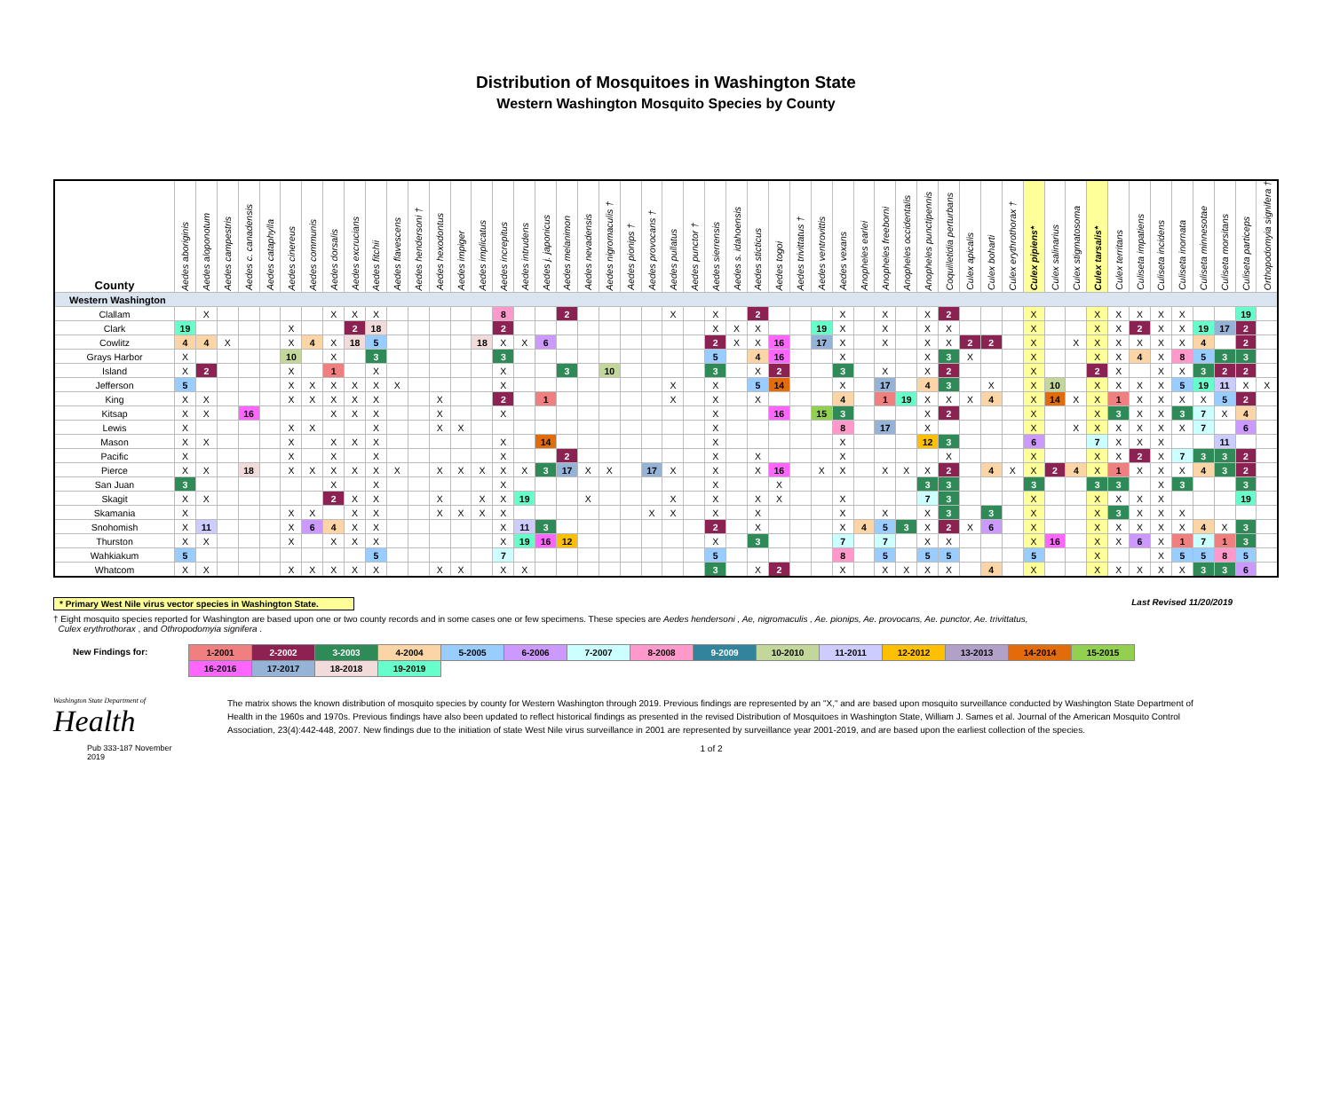Distribution of Mosquitoes in Washington State
Western Washington Mosquito Species by County
| County | Aedes aboriginis | Aedes aloponotum | Aedes campestris | Aedes c. canadensis | Aedes cataphylla | Aedes cinereus | Aedes communis | Aedes dorsalis | Aedes excrucians | Aedes fitchii | Aedes flavescens | Aedes hendersoni † | Aedes hexodontus | Aedes impiger | Aedes implicatus | Aedes increpitus | Aedes intrudens | Aedes j. japonicus | Aedes melanimon | Aedes nevadensis | Aedes nigromaculis † | Aedes pionips † | Aedes provocans † | Aedes pullatus | Aedes punctor † | Aedes sierrensis | Aedes s. idahoensis | Aedes sticticus | Aedes togoi | Aedes trivittatus † | Aedes ventrovittis | Aedes vexans | Anopheles earlei | Anopheles freeborni | Anopheles occidentalis | Anopheles punctipennis | Coquilletidia perturbans | Culex apicalis | Culex boharti | Culex erythrothorax † | Culex pipiens* | Culex salinarius | Culex stigmatosoma | Culex tarsalis* | Culex territans | Culiseta impatiens | Culiseta incidens | Culiseta inornata | Culiseta minnesotae | Culiseta morsitans | Culiseta particeps | Orthopodomyia signifera † |
| --- | --- | --- | --- | --- | --- | --- | --- | --- | --- | --- | --- | --- | --- | --- | --- | --- | --- | --- | --- | --- | --- | --- | --- | --- | --- | --- | --- | --- | --- | --- | --- | --- | --- | --- | --- | --- | --- | --- | --- | --- | --- | --- | --- | --- | --- | --- | --- | --- | --- | --- | --- | --- |
| Western Washington | | | | | | | | | | | | | | | | | | | | | | | | | | | | | | | | | | | | | | | | | | | | | | | | | | | | |
| Clallam | | X | | | | | | X | X | X | | | | | | 8 | | | 2 | | | | | X | | X | | 2 | | | | X | | X | | X | 2 | | | | X | | | X | X | X | X | X | | | 19 | |
| Clark | 19 | | | | | X | | | 2 | 18 | | | | | | 2 | | | | | | | | | | X | X | X | | | 19 | X | | X | | X | X | | | | X | | | X | X | 2 | X | X | 19 | 17 | 2 | |
| Cowlitz | 4 | 4 | X | | | X | 4 | X | 18 | 5 | | | | | 18 | X | X | 6 | | | | | | | | 2 | X | X | 16 | | 17 | X | | X | | X | X | 2 | 2 | | X | | X | X | X | X | X | X | 4 | | 2 | |
| Grays Harbor | X | | | | | 10 | | X | | 3 | | | | | | 3 | | | | | | | | | | 5 | | 4 | 16 | | | X | | | | X | 3 | X | | | X | | | X | X | 4 | X | 8 | 5 | 3 | 3 | |
| Island | X | 2 | | | | X | | 1 | | X | | | | | | X | | | 3 | | 10 | | | | | 3 | | X | 2 | | | 3 | | X | | X | 2 | | | | X | | | 2 | X | | X | X | 3 | 2 | 2 | |
| Jefferson | 5 | | | | | X | X | X | X | X | X | | | | | X | | | | | | | | X | | X | | 5 | 14 | | | X | | 17 | | 4 | 3 | | X | | X | 10 | | X | X | X | X | 5 | 19 | 11 | X | X |
| King | X | X | | | | X | X | X | X | X | | | X | | | 2 | | 1 | | | | | | X | | X | | X | | | | 4 | | 1 | 19 | X | X | X | 4 | | X | 14 | X | X | 1 | X | X | X | X | 5 | 2 | |
| Kitsap | X | X | | 16 | | | | X | X | X | | | X | | | X | | | | | | | | | | X | | | 16 | | 15 | 3 | | | | X | 2 | | | | X | | | X | 3 | X | X | 3 | 7 | X | 4 | |
| Lewis | X | | | | | X | X | | | X | | | X | X | | | | | | | | | | | | X | | | | | | 8 | | 17 | | X | | | | | X | | X | X | X | X | X | X | 7 | | 6 | |
| Mason | X | X | | | | X | | X | X | X | | | | | | X | | 14 | | | | | | | | X | | | | | | X | | | | 12 | 3 | | | | 6 | | | 7 | X | X | X | | | 11 | | |
| Pacific | X | | | | | X | | X | | X | | | | | | X | | | 2 | | | | | | | X | | X | | | | X | | | | | X | | | | X | | | X | X | 2 | X | 7 | 3 | 3 | 2 | |
| Pierce | X | X | | 18 | | X | X | X | X | X | X | | X | X | X | X | X | 3 | 17 | X | X | | 17 | X | | X | | X | 16 | | X | X | | X | X | X | 2 | | 4 | X | X | 2 | 4 | X | 1 | X | X | X | 4 | 3 | 2 | |
| San Juan | 3 | | | | | | | X | | X | | | | | | X | | | | | | | | | | X | | | X | | | | | | | 3 | 3 | | | | 3 | | | 3 | 3 | | X | 3 | | | 3 | |
| Skagit | X | X | | | | | | 2 | X | X | | | X | | X | X | 19 | | | X | | | | X | | X | | X | X | | | X | | | | 7 | 3 | | | | X | | | X | X | X | X | | | | 19 | |
| Skamania | X | | | | | X | X | | X | X | | | X | X | X | X | | | | | | | X | X | | X | | X | | | | X | | X | | X | 3 | | 3 | | X | | | X | 3 | X | X | X | | | | |
| Snohomish | X | 11 | | | | X | 6 | 4 | X | X | | | | | | X | 11 | 3 | | | | | | | | 2 | | X | | | | X | 4 | 5 | 3 | X | 2 | X | 6 | | X | | | X | X | X | X | X | 4 | X | 3 | |
| Thurston | X | X | | | | X | | X | X | X | | | | | | X | 19 | 16 | 12 | | | | | | | X | | 3 | | | | 7 | | 7 | | X | X | | | | X | 16 | | X | X | 6 | X | 1 | 7 | 1 | 3 | |
| Wahkiakum | 5 | | | | | | | | | 5 | | | | | | 7 | | | | | | | | | | 5 | | | | | | 8 | | 5 | | 5 | 5 | | | | 5 | | | X | | | X | 5 | 5 | 8 | 5 | |
| Whatcom | X | X | | | | X | X | X | X | X | | | X | X | | X | X | | | | | | | | | 3 | | X | 2 | | | X | | X | X | X | X | | 4 | | X | | | X | X | X | X | X | 3 | 3 | 6 | |
* Primary West Nile virus vector species in Washington State.
Last Revised 11/20/2019
† Eight mosquito species reported for Washington are based upon one or two county records and in some cases one or few specimens. These species are Aedes hendersoni , Ae, nigromaculis , Ae. pionips, Ae. provocans, Ae. punctor, Ae. trivittatus,
Culex erythrothorax , and Othropodomyia signifera .
New Findings for:
| 1-2001 | 2-2002 | 3-2003 | 4-2004 | 5-2005 | 6-2006 | 7-2007 | 8-2008 | 9-2009 | 10-2010 | 11-2011 | 12-2012 | 13-2013 | 14-2014 | 15-2015 |
| 16-2016 | 17-2017 | 18-2018 | 19-2019 | | | | | | | | | | | |
Washington State Department of
Health
Pub 333-187 November 2019
The matrix shows the known distribution of mosquito species by county for Western Washington through 2019. Previous findings are represented by an "X," and are based upon mosquito surveillance conducted by Washington State Department of Health in the 1960s and 1970s. Previous findings have also been updated to reflect historical findings as presented in the revised Distribution of Mosquitoes in Washington State, William J. Sames et al. Journal of the American Mosquito Control Association, 23(4):442-448, 2007. New findings due to the initiation of state West Nile virus surveillance in 2001 are represented by surveillance year 2001-2019, and are based upon the earliest collection of the species.
1 of 2